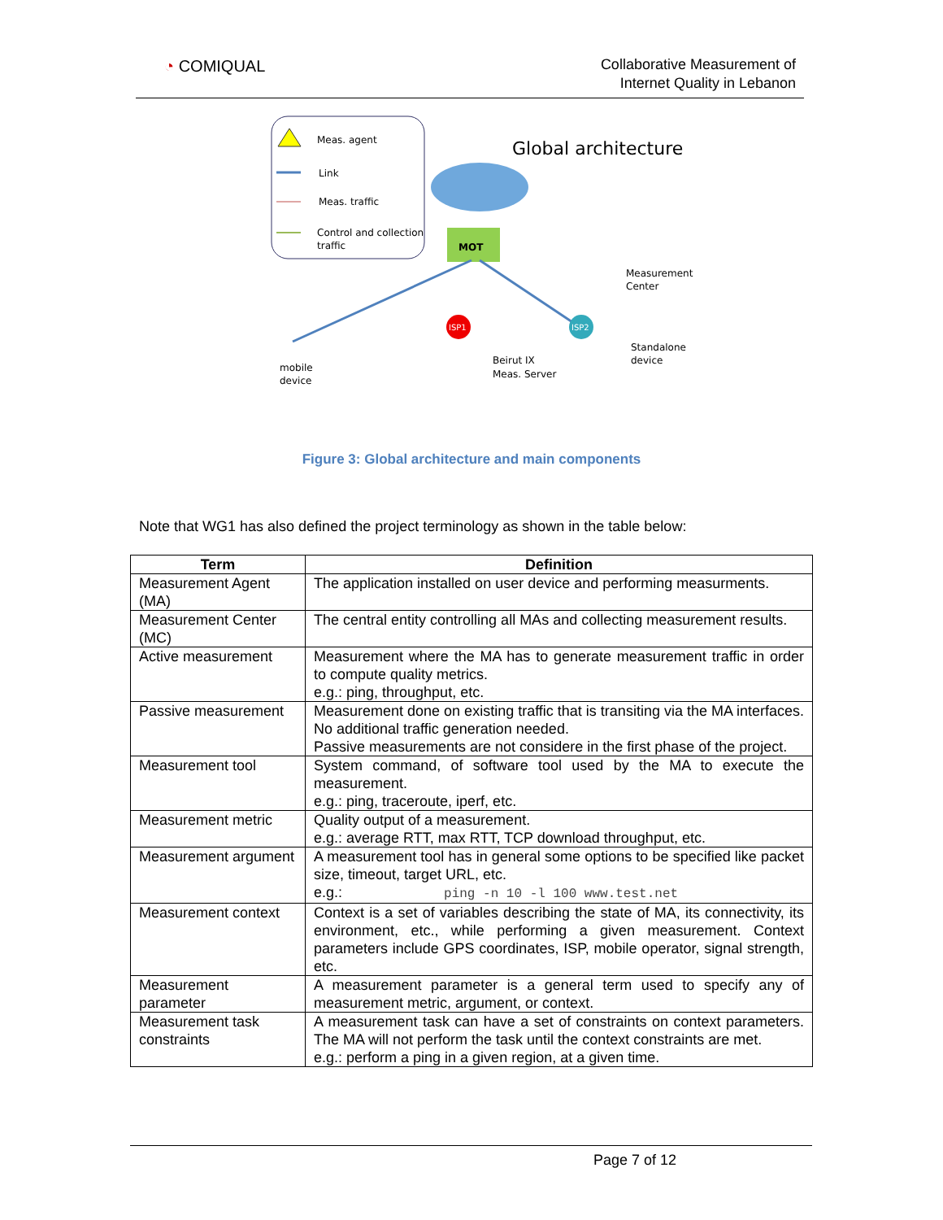◔ COMIQUAL
Collaborative Measurement of
Internet Quality in Lebanon
Meas. agent
Link
Meas. traffic
Control and collection
traffic
Global architecture
MOT
ISP1
ISP2
Measurement
Center
Standalone
device
Beirut IX
Meas. Server
mobile
device
Figure 3: Global architecture and main components
Note that WG1 has also defined the project terminology as shown in the table below:
| Term | Definition |
| --- | --- |
| Measurement Agent (MA) | The application installed on user device and performing measurments. |
| Measurement Center (MC) | The central entity controlling all MAs and collecting measurement results. |
| Active measurement | Measurement where the MA has to generate measurement traffic in order to compute quality metrics. e.g.: ping, throughput, etc. |
| Passive measurement | Measurement done on existing traffic that is transiting via the MA interfaces. No additional traffic generation needed. Passive measurements are not considere in the first phase of the project. |
| Measurement tool | System command, of software tool used by the MA to execute the measurement. e.g.: ping, traceroute, iperf, etc. |
| Measurement metric | Quality output of a measurement. e.g.: average RTT, max RTT, TCP download throughput, etc. |
| Measurement argument | A measurement tool has in general some options to be specified like packet size, timeout, target URL, etc. e.g.: ping -n 10 -l 100 www.test.net |
| Measurement context | Context is a set of variables describing the state of MA, its connectivity, its environment, etc., while performing a given measurement. Context parameters include GPS coordinates, ISP, mobile operator, signal strength, etc. |
| Measurement parameter | A measurement parameter is a general term used to specify any of measurement metric, argument, or context. |
| Measurement task constraints | A measurement task can have a set of constraints on context parameters. The MA will not perform the task until the context constraints are met. e.g.: perform a ping in a given region, at a given time. |
Page 7 of 12